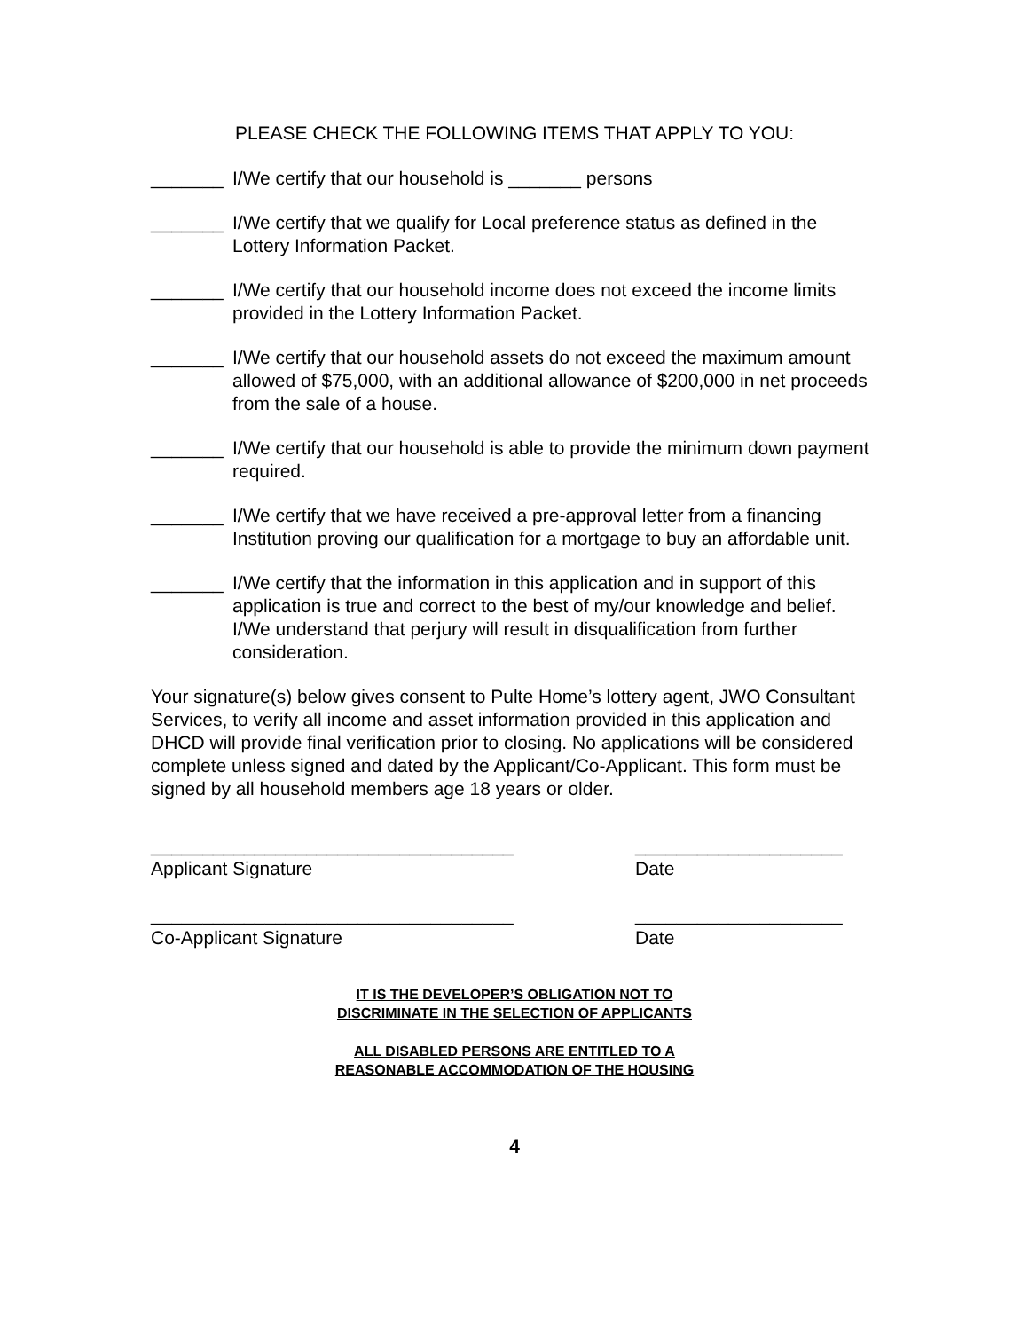PLEASE CHECK THE FOLLOWING ITEMS THAT APPLY TO YOU:
_______ I/We certify that our household is _______ persons
_______ I/We certify that we qualify for Local preference status as defined in the Lottery Information Packet.
_______ I/We certify that our household income does not exceed the income limits provided in the Lottery Information Packet.
_______ I/We certify that our household assets do not exceed the maximum amount allowed of $75,000, with an additional allowance of $200,000 in net proceeds from the sale of a house.
_______ I/We certify that our household is able to provide the minimum down payment required.
_______ I/We certify that we have received a pre-approval letter from a financing Institution proving our qualification for a mortgage to buy an affordable unit.
_______ I/We certify that the information in this application and in support of this application is true and correct to the best of my/our knowledge and belief. I/We understand that perjury will result in disqualification from further consideration.
Your signature(s) below gives consent to Pulte Home’s lottery agent, JWO Consultant Services, to verify all income and asset information provided in this application and DHCD will provide final verification prior to closing. No applications will be considered complete unless signed and dated by the Applicant/Co-Applicant. This form must be signed by all household members age 18 years or older.
___________________________________
Applicant Signature
____________________
Date
___________________________________
Co-Applicant Signature
____________________
Date
IT IS THE DEVELOPER’S OBLIGATION NOT TO
DISCRIMINATE IN THE SELECTION OF APPLICANTS
ALL DISABLED PERSONS ARE ENTITLED TO A
REASONABLE ACCOMMODATION OF THE HOUSING
4